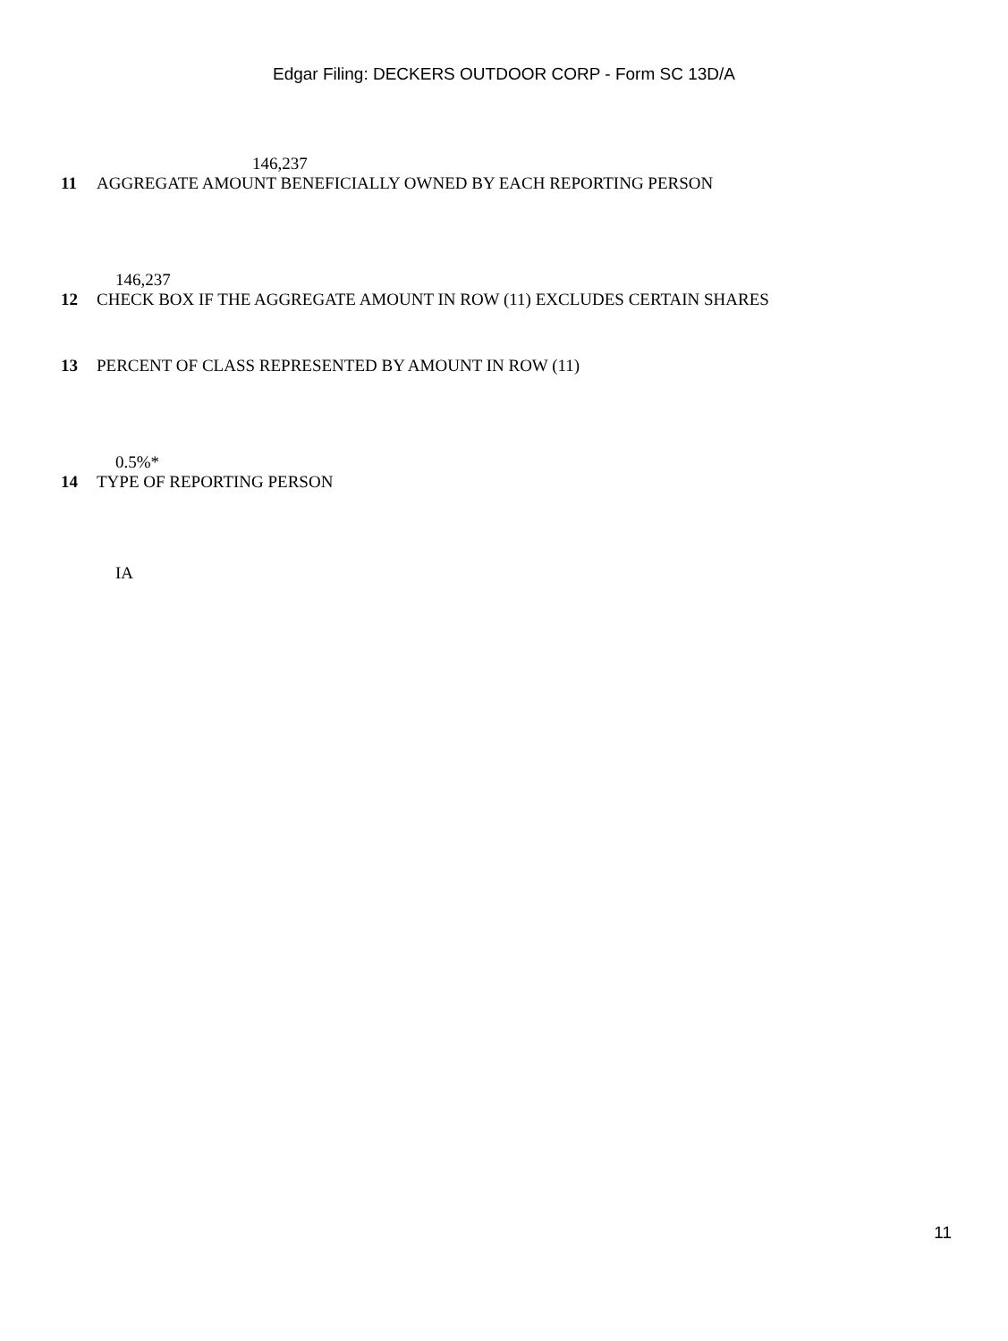Edgar Filing: DECKERS OUTDOOR CORP - Form SC 13D/A
146,237
11 AGGREGATE AMOUNT BENEFICIALLY OWNED BY EACH REPORTING PERSON
146,237
12 CHECK BOX IF THE AGGREGATE AMOUNT IN ROW (11) EXCLUDES CERTAIN SHARES
13 PERCENT OF CLASS REPRESENTED BY AMOUNT IN ROW (11)
0.5%*
14 TYPE OF REPORTING PERSON
IA
11